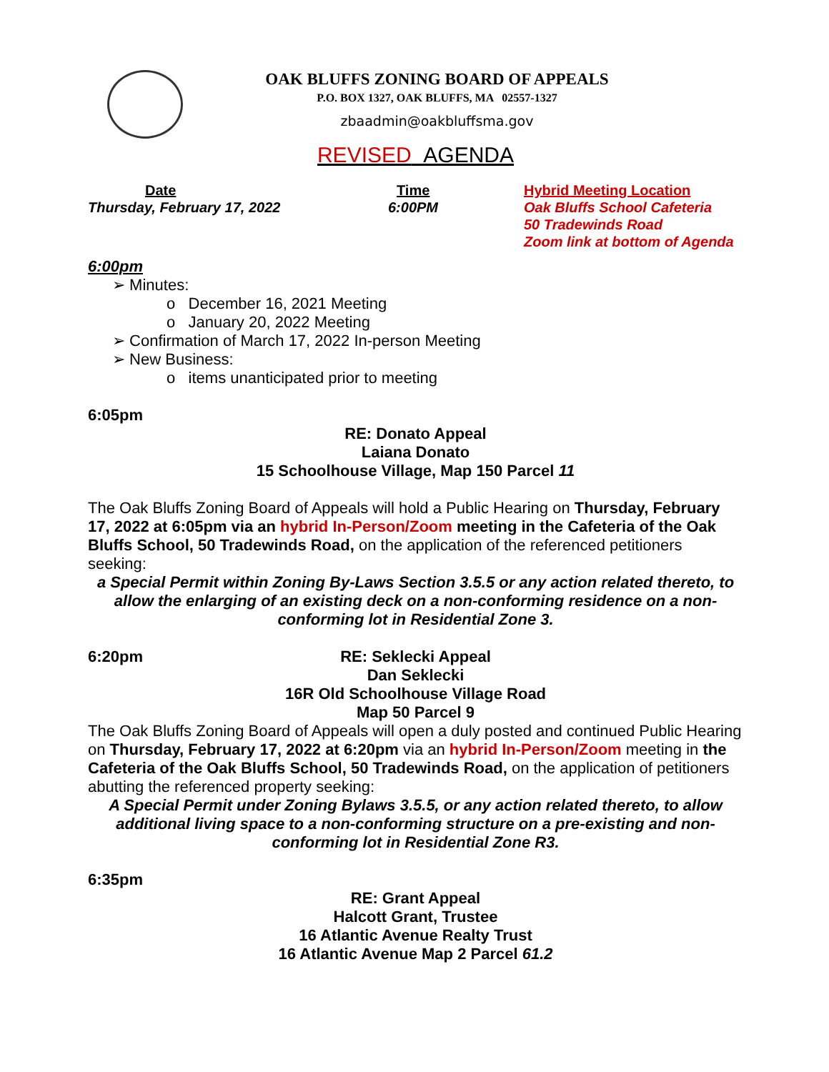OAK BLUFFS ZONING BOARD OF APPEALS
P.O. BOX 1327, OAK BLUFFS, MA 02557-1327
zbaadmin@oakbluffsma.gov
REVISED AGENDA
Date
Thursday, February 17, 2022
Time
6:00PM
Hybrid Meeting Location
Oak Bluffs School Cafeteria
50 Tradewinds Road
Zoom link at bottom of Agenda
6:00pm
➢ Minutes:
o December 16, 2021 Meeting
o January 20, 2022 Meeting
➢ Confirmation of March 17, 2022 In-person Meeting
➢ New Business:
o items unanticipated prior to meeting
6:05pm
RE: Donato Appeal
Laiana Donato
15 Schoolhouse Village, Map 150 Parcel 11
The Oak Bluffs Zoning Board of Appeals will hold a Public Hearing on Thursday, February 17, 2022 at 6:05pm via an hybrid In-Person/Zoom meeting in the Cafeteria of the Oak Bluffs School, 50 Tradewinds Road, on the application of the referenced petitioners seeking:
a Special Permit within Zoning By-Laws Section 3.5.5 or any action related thereto, to allow the enlarging of an existing deck on a non-conforming residence on a non-conforming lot in Residential Zone 3.
6:20pm
RE: Seklecki Appeal
Dan Seklecki
16R Old Schoolhouse Village Road
Map 50 Parcel 9
The Oak Bluffs Zoning Board of Appeals will open a duly posted and continued Public Hearing on Thursday, February 17, 2022 at 6:20pm via an hybrid In-Person/Zoom meeting in the Cafeteria of the Oak Bluffs School, 50 Tradewinds Road, on the application of petitioners abutting the referenced property seeking:
A Special Permit under Zoning Bylaws 3.5.5, or any action related thereto, to allow additional living space to a non-conforming structure on a pre-existing and non-conforming lot in Residential Zone R3.
6:35pm
RE: Grant Appeal
Halcott Grant, Trustee
16 Atlantic Avenue Realty Trust
16 Atlantic Avenue Map 2 Parcel 61.2